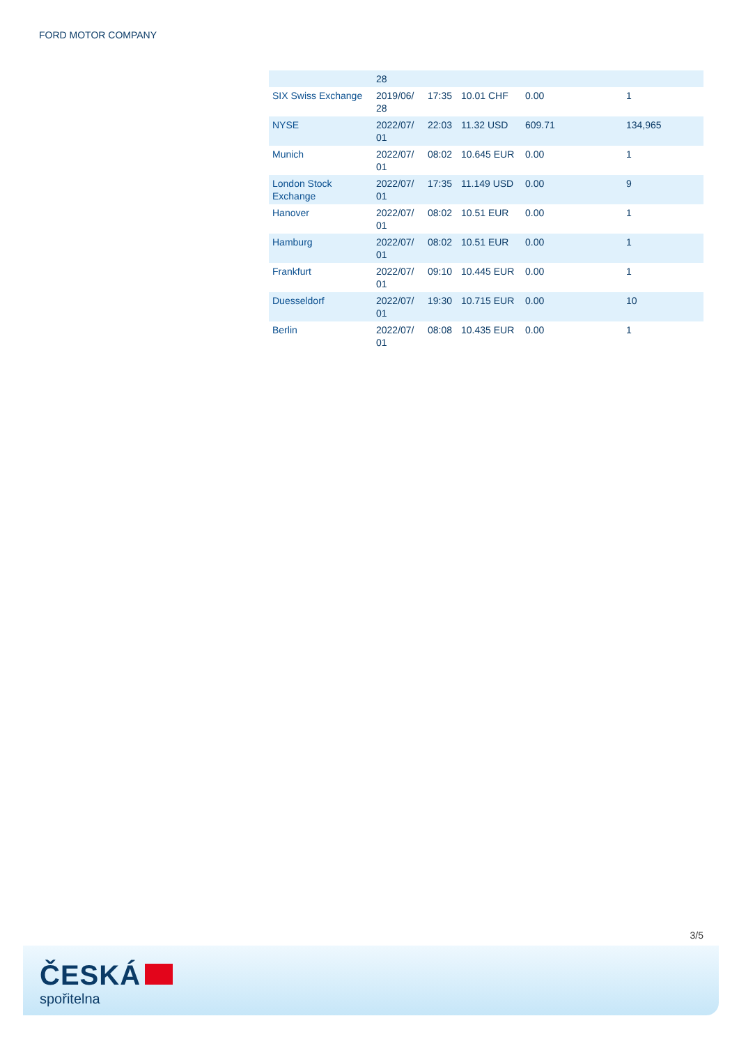FORD MOTOR COMPANY
| | 28 | | | | |
| SIX Swiss Exchange | 2019/06/ 28 | 17:35 | 10.01 CHF | 0.00 | 1 |
| NYSE | 2022/07/ 01 | 22:03 | 11.32 USD | 609.71 | 134,965 |
| Munich | 2022/07/ 01 | 08:02 | 10.645 EUR | 0.00 | 1 |
| London Stock Exchange | 2022/07/ 01 | 17:35 | 11.149 USD | 0.00 | 9 |
| Hanover | 2022/07/ 01 | 08:02 | 10.51 EUR | 0.00 | 1 |
| Hamburg | 2022/07/ 01 | 08:02 | 10.51 EUR | 0.00 | 1 |
| Frankfurt | 2022/07/ 01 | 09:10 | 10.445 EUR | 0.00 | 1 |
| Duesseldorf | 2022/07/ 01 | 19:30 | 10.715 EUR | 0.00 | 10 |
| Berlin | 2022/07/ 01 | 08:08 | 10.435 EUR | 0.00 | 1 |
3/5
ČESKÁ
spořitelna